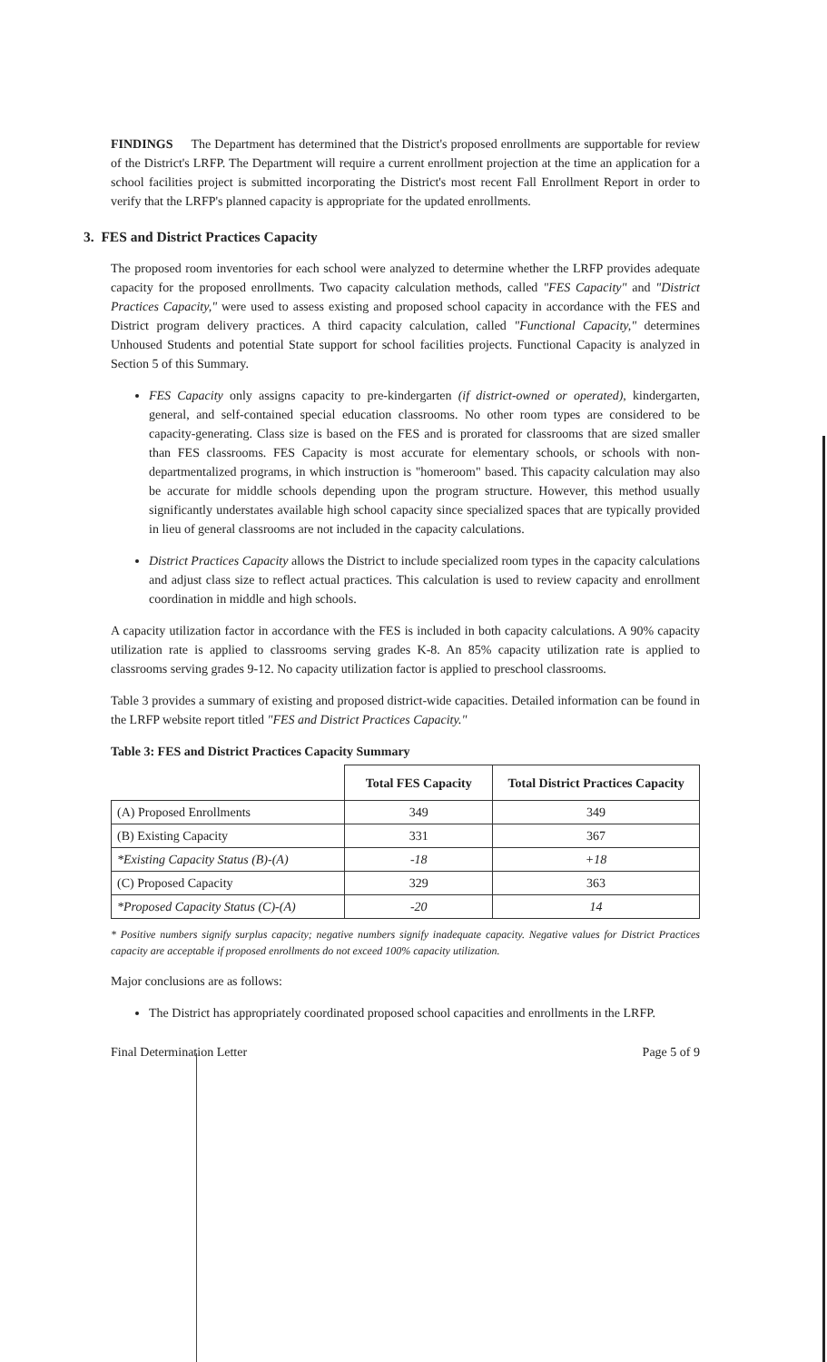FINDINGS The Department has determined that the District's proposed enrollments are supportable for review of the District's LRFP. The Department will require a current enrollment projection at the time an application for a school facilities project is submitted incorporating the District's most recent Fall Enrollment Report in order to verify that the LRFP's planned capacity is appropriate for the updated enrollments.
3. FES and District Practices Capacity
The proposed room inventories for each school were analyzed to determine whether the LRFP provides adequate capacity for the proposed enrollments. Two capacity calculation methods, called "FES Capacity" and "District Practices Capacity," were used to assess existing and proposed school capacity in accordance with the FES and District program delivery practices. A third capacity calculation, called "Functional Capacity," determines Unhoused Students and potential State support for school facilities projects. Functional Capacity is analyzed in Section 5 of this Summary.
FES Capacity only assigns capacity to pre-kindergarten (if district-owned or operated), kindergarten, general, and self-contained special education classrooms. No other room types are considered to be capacity-generating. Class size is based on the FES and is prorated for classrooms that are sized smaller than FES classrooms. FES Capacity is most accurate for elementary schools, or schools with non-departmentalized programs, in which instruction is "homeroom" based. This capacity calculation may also be accurate for middle schools depending upon the program structure. However, this method usually significantly understates available high school capacity since specialized spaces that are typically provided in lieu of general classrooms are not included in the capacity calculations.
District Practices Capacity allows the District to include specialized room types in the capacity calculations and adjust class size to reflect actual practices. This calculation is used to review capacity and enrollment coordination in middle and high schools.
A capacity utilization factor in accordance with the FES is included in both capacity calculations. A 90% capacity utilization rate is applied to classrooms serving grades K-8. An 85% capacity utilization rate is applied to classrooms serving grades 9-12. No capacity utilization factor is applied to preschool classrooms.
Table 3 provides a summary of existing and proposed district-wide capacities. Detailed information can be found in the LRFP website report titled "FES and District Practices Capacity."
Table 3: FES and District Practices Capacity Summary
| | Total FES Capacity | Total District Practices Capacity |
| --- | --- | --- |
| (A) Proposed Enrollments | 349 | 349 |
| (B) Existing Capacity | 331 | 367 |
| *Existing Capacity Status (B)-(A) | -18 | +18 |
| (C) Proposed Capacity | 329 | 363 |
| *Proposed Capacity Status (C)-(A) | -20 | 14 |
* Positive numbers signify surplus capacity; negative numbers signify inadequate capacity. Negative values for District Practices capacity are acceptable if proposed enrollments do not exceed 100% capacity utilization.
Major conclusions are as follows:
The District has appropriately coordinated proposed school capacities and enrollments in the LRFP.
Final Determination Letter Page 5 of 9